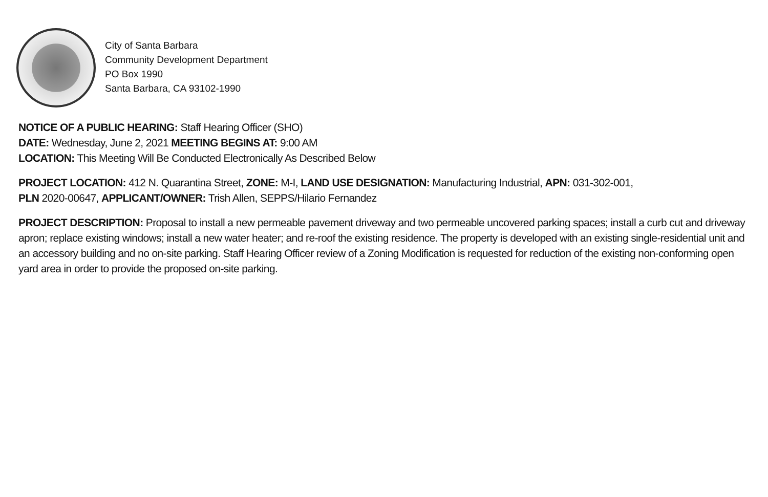City of Santa Barbara
Community Development Department
PO Box 1990
Santa Barbara, CA 93102-1990
NOTICE OF A PUBLIC HEARING: Staff Hearing Officer (SHO)
DATE: Wednesday, June 2, 2021 MEETING BEGINS AT: 9:00 AM
LOCATION: This Meeting Will Be Conducted Electronically As Described Below
PROJECT LOCATION: 412 N. Quarantina Street, ZONE: M-I, LAND USE DESIGNATION: Manufacturing Industrial, APN: 031-302-001,
PLN 2020-00647, APPLICANT/OWNER: Trish Allen, SEPPS/Hilario Fernandez
PROJECT DESCRIPTION: Proposal to install a new permeable pavement driveway and two permeable uncovered parking spaces; install a curb cut and driveway apron; replace existing windows; install a new water heater; and re-roof the existing residence. The property is developed with an existing single-residential unit and an accessory building and no on-site parking. Staff Hearing Officer review of a Zoning Modification is requested for reduction of the existing non-conforming open yard area in order to provide the proposed on-site parking.